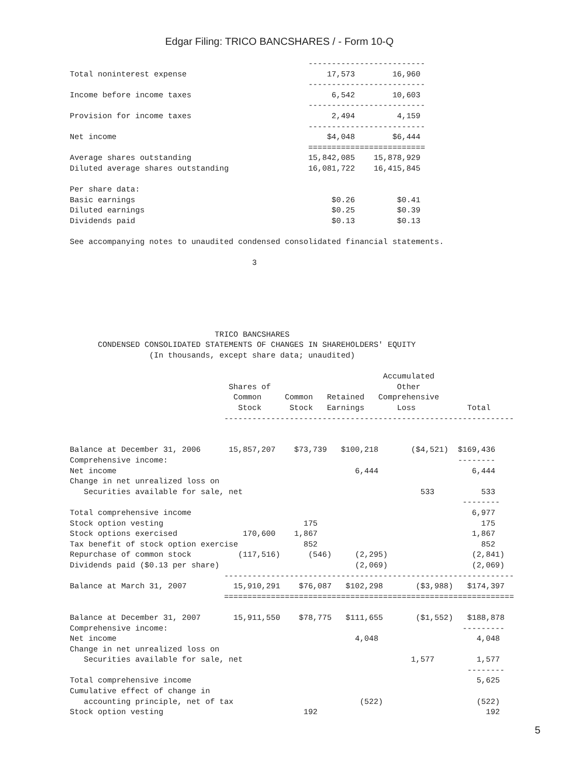Edgar Filing: TRICO BANCSHARES / - Form 10-Q
                                                   -------------------------
Total noninterest expense                              17,573        16,960
                                                   -------------------------
Income before income taxes                              6,542        10,603
                                                   -------------------------
Provision for income taxes                              2,494         4,159
                                                   -------------------------
Net income                                             $4,048        $6,444
                                                   =========================
Average shares outstanding                         15,842,085    15,878,929
Diluted average shares outstanding                 16,081,722    16,415,845

Per share data:
Basic earnings                                          $0.26         $0.41
Diluted earnings                                        $0.25         $0.39
Dividends paid                                          $0.13         $0.13

See accompanying notes to unaudited condensed consolidated financial statements.

                                       3
                               TRICO BANCSHARES
      CONDENSED CONSOLIDATED STATEMENTS OF CHANGES IN SHAREHOLDERS' EQUITY
                 (In thousands, except share data; unaudited)

                                                                   Accumulated
                                  Shares of                           Other
                                   Common     Common   Retained   Comprehensive
                                    Stock      Stock   Earnings       Loss           Total
                                 --------------------------------------------------------------


Balance at December 31, 2006      15,857,207    $73,739   $100,218       ($4,521)  $169,436
Comprehensive income:                                                              --------
Net income                                                   6,444                    6,444
Change in net unrealized loss on
   Securities available for sale, net                                      533          533
                                                                                    --------
Total comprehensive income                                                            6,977
Stock option vesting                              175                                   175
Stock options exercised              170,600    1,867                                 1,867
Tax benefit of stock option exercise              852                                   852
Repurchase of common stock          (117,516)      (546)     (2,295)                  (2,841)
Dividends paid ($0.13 per share)                             (2,069)                  (2,069)
                                 --------------------------------------------------------------
Balance at March 31, 2007          15,910,291    $76,087   $102,298       ($3,988)   $174,397
                                 ==============================================================

Balance at December 31, 2007       15,911,550    $78,775   $111,655       ($1,552)   $188,878
Comprehensive income:                                                               ---------
Net income                                                   4,048                     4,048
Change in net unrealized loss on
   Securities available for sale, net                                    1,577         1,577
                                                                                     --------
Total comprehensive income                                                             5,625
Cumulative effect of change in
   accounting principle, net of tax                           (522)                    (522)
Stock option vesting                              192                                    192
5